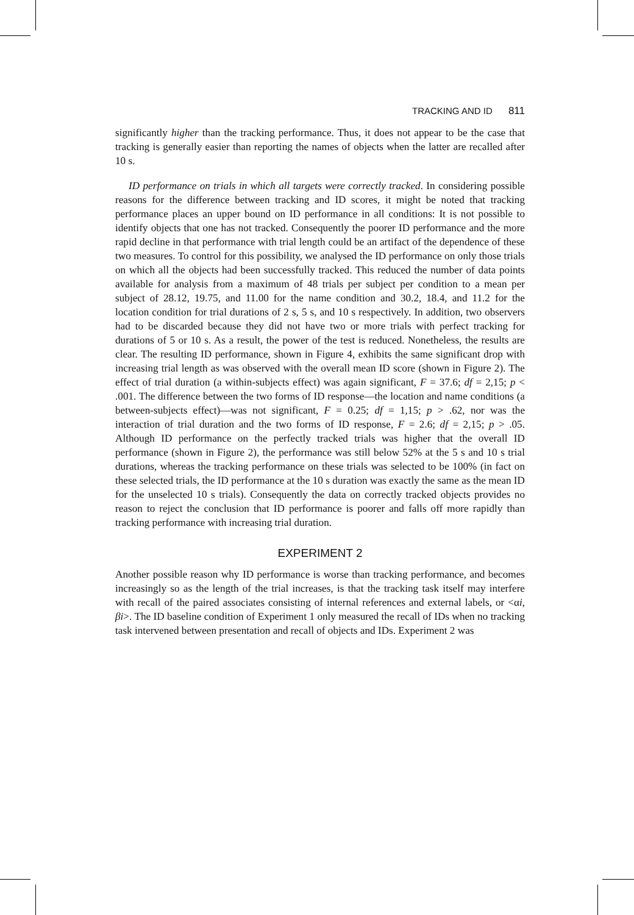TRACKING AND ID 811
significantly higher than the tracking performance. Thus, it does not appear to be the case that tracking is generally easier than reporting the names of objects when the latter are recalled after 10 s.
ID performance on trials in which all targets were correctly tracked. In considering possible reasons for the difference between tracking and ID scores, it might be noted that tracking performance places an upper bound on ID performance in all conditions: It is not possible to identify objects that one has not tracked. Consequently the poorer ID performance and the more rapid decline in that performance with trial length could be an artifact of the dependence of these two measures. To control for this possibility, we analysed the ID performance on only those trials on which all the objects had been successfully tracked. This reduced the number of data points available for analysis from a maximum of 48 trials per subject per condition to a mean per subject of 28.12, 19.75, and 11.00 for the name condition and 30.2, 18.4, and 11.2 for the location condition for trial durations of 2 s, 5 s, and 10 s respectively. In addition, two observers had to be discarded because they did not have two or more trials with perfect tracking for durations of 5 or 10 s. As a result, the power of the test is reduced. Nonetheless, the results are clear. The resulting ID performance, shown in Figure 4, exhibits the same significant drop with increasing trial length as was observed with the overall mean ID score (shown in Figure 2). The effect of trial duration (a within-subjects effect) was again significant, F = 37.6; df = 2,15; p < .001. The difference between the two forms of ID response—the location and name conditions (a between-subjects effect)—was not significant, F = 0.25; df = 1,15; p > .62, nor was the interaction of trial duration and the two forms of ID response, F = 2.6; df = 2,15; p > .05. Although ID performance on the perfectly tracked trials was higher that the overall ID performance (shown in Figure 2), the performance was still below 52% at the 5 s and 10 s trial durations, whereas the tracking performance on these trials was selected to be 100% (in fact on these selected trials, the ID performance at the 10 s duration was exactly the same as the mean ID for the unselected 10 s trials). Consequently the data on correctly tracked objects provides no reason to reject the conclusion that ID performance is poorer and falls off more rapidly than tracking performance with increasing trial duration.
EXPERIMENT 2
Another possible reason why ID performance is worse than tracking performance, and becomes increasingly so as the length of the trial increases, is that the tracking task itself may interfere with recall of the paired associates consisting of internal references and external labels, or <αi, βi>. The ID baseline condition of Experiment 1 only measured the recall of IDs when no tracking task intervened between presentation and recall of objects and IDs. Experiment 2 was